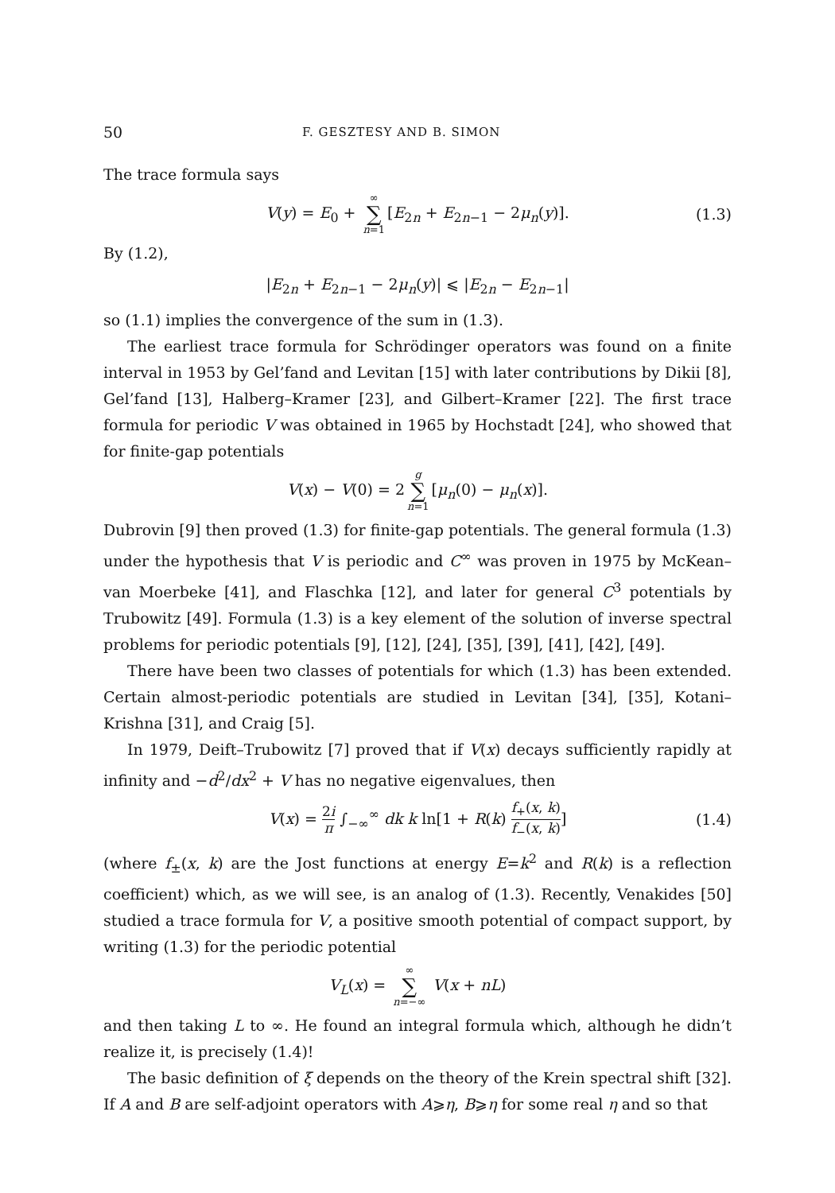50 F. GESZTESY AND B. SIMON
The trace formula says
V(y) = E<sub>0</sub> + ∞ ∑ n=1 [E<sub>2n</sub> + E<sub>2n−1</sub> − 2μ<sub>n</sub>(y)]. (1.3)
By (1.2),
|E<sub>2n</sub> + E<sub>2n−1</sub> − 2μ<sub>n</sub>(y)| ⩽ |E<sub>2n</sub> − E<sub>2n−1</sub>|
so (1.1) implies the convergence of the sum in (1.3).
The earliest trace formula for Schrödinger operators was found on a finite interval in 1953 by Gel’fand and Levitan [15] with later contributions by Dikii [8], Gel’fand [13], Halberg–Kramer [23], and Gilbert–Kramer [22]. The first trace formula for periodic V was obtained in 1965 by Hochstadt [24], who showed that for finite-gap potentials
V(x) − V(0) = 2 g ∑ n=1 [μ<sub>n</sub>(0) − μ<sub>n</sub>(x)].
Dubrovin [9] then proved (1.3) for finite-gap potentials. The general formula (1.3) under the hypothesis that V is periodic and C<sup>∞</sup> was proven in 1975 by McKean–van Moerbeke [41], and Flaschka [12], and later for general C<sup>3</sup> potentials by Trubowitz [49]. Formula (1.3) is a key element of the solution of inverse spectral problems for periodic potentials [9], [12], [24], [35], [39], [41], [42], [49].
There have been two classes of potentials for which (1.3) has been extended. Certain almost-periodic potentials are studied in Levitan [34], [35], Kotani–Krishna [31], and Craig [5].
In 1979, Deift–Trubowitz [7] proved that if V(x) decays sufficiently rapidly at infinity and −d<sup>2</sup>/dx<sup>2</sup> + V has no negative eigenvalues, then
V(x) = 2i π ∫<sub>−∞</sub><sup>∞</sup> dk k ln[1 + R(k) f<sub>+</sub>(x, k) f<sub>−</sub>(x, k)] (1.4)
(where f<sub>±</sub>(x, k) are the Jost functions at energy E=k<sup>2</sup> and R(k) is a reflection coefficient) which, as we will see, is an analog of (1.3). Recently, Venakides [50] studied a trace formula for V, a positive smooth potential of compact support, by writing (1.3) for the periodic potential
V<sub>L</sub>(x) = ∞ ∑ n=−∞ V(x + nL)
and then taking L to ∞. He found an integral formula which, although he didn’t realize it, is precisely (1.4)!
The basic definition of ξ depends on the theory of the Krein spectral shift [32]. If A and B are self-adjoint operators with A⩾η, B⩾η for some real η and so that